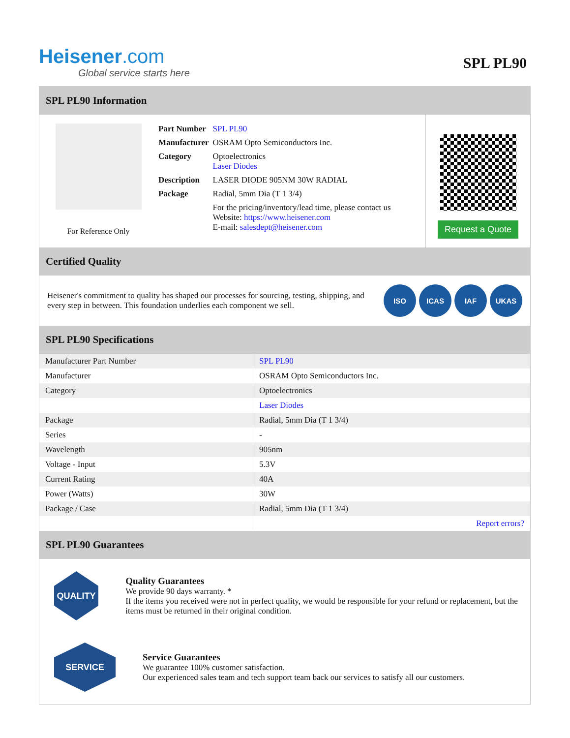Heisener.com
Global service starts here
SPL PL90
SPL PL90 Information
For Reference Only
| Part Number | SPL PL90 |
| Manufacturer | OSRAM Opto Semiconductors Inc. |
| Category | Optoelectronics Laser Diodes |
| Description | LASER DIODE 905NM 30W RADIAL |
| Package | Radial, 5mm Dia (T 1 3/4) |
| | For the pricing/inventory/lead time, please contact us Website: https://www.heisener.com E-mail: salesdept@heisener.com |
Request a Quote
Certified Quality
Heisener's commitment to quality has shaped our processes for sourcing, testing, shipping, and every step in between. This foundation underlies each component we sell.
ISO ICAS IAF UKAS
SPL PL90 Specifications
| Manufacturer Part Number | SPL PL90 |
| Manufacturer | OSRAM Opto Semiconductors Inc. |
| Category | Optoelectronics |
| | Laser Diodes |
| Package | Radial, 5mm Dia (T 1 3/4) |
| Series | - |
| Wavelength | 905nm |
| Voltage - Input | 5.3V |
| Current Rating | 40A |
| Power (Watts) | 30W |
| Package / Case | Radial, 5mm Dia (T 1 3/4) |
| | Report errors? |
SPL PL90 Guarantees
QUALITY
Quality Guarantees
We provide 90 days warranty. *
If the items you received were not in perfect quality, we would be responsible for your refund or replacement, but the items must be returned in their original condition.
SERVICE
Service Guarantees
We guarantee 100% customer satisfaction.
Our experienced sales team and tech support team back our services to satisfy all our customers.